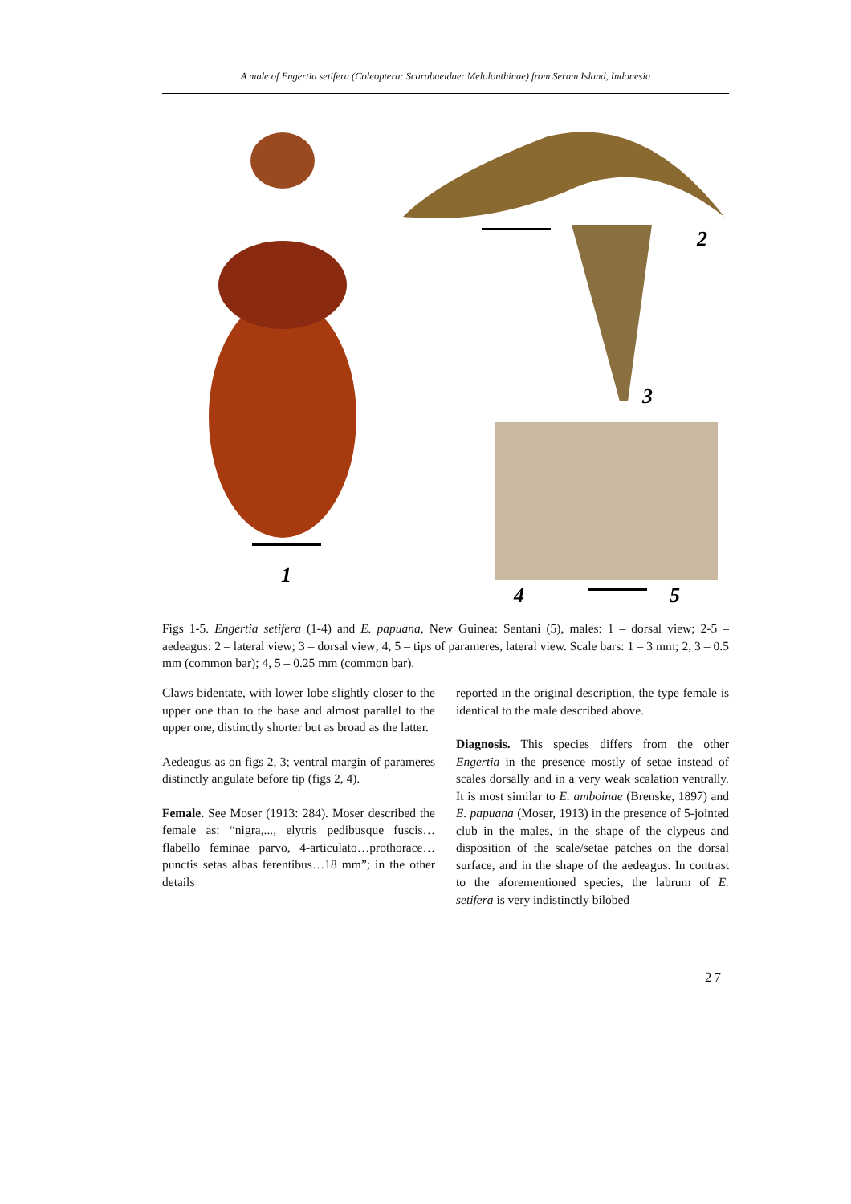A male of Engertia setifera (Coleoptera: Scarabaeidae: Melolonthinae) from Seram Island, Indonesia
1
2
3
4
5
Figs 1-5. Engertia setifera (1-4) and E. papuana, New Guinea: Sentani (5), males: 1 – dorsal view; 2-5 – aedeagus: 2 – lateral view; 3 – dorsal view; 4, 5 – tips of parameres, lateral view. Scale bars: 1 – 3 mm; 2, 3 – 0.5 mm (common bar); 4, 5 – 0.25 mm (common bar).
Claws bidentate, with lower lobe slightly closer to the upper one than to the base and almost parallel to the upper one, distinctly shorter but as broad as the latter.
Aedeagus as on figs 2, 3; ventral margin of parameres distinctly angulate before tip (figs 2, 4).
Female. See Moser (1913: 284). Moser described the female as: “nigra,..., elytris pedibusque fuscis…flabello feminae parvo, 4-articulato…prothorace…punctis setas albas ferentibus…18 mm”; in the other details
reported in the original description, the type female is identical to the male described above.
Diagnosis. This species differs from the other Engertia in the presence mostly of setae instead of scales dorsally and in a very weak scalation ventrally. It is most similar to E. amboinae (Brenske, 1897) and E. papuana (Moser, 1913) in the presence of 5-jointed club in the males, in the shape of the clypeus and disposition of the scale/setae patches on the dorsal surface, and in the shape of the aedeagus. In contrast to the aforementioned species, the labrum of E. setifera is very indistinctly bilobed
27